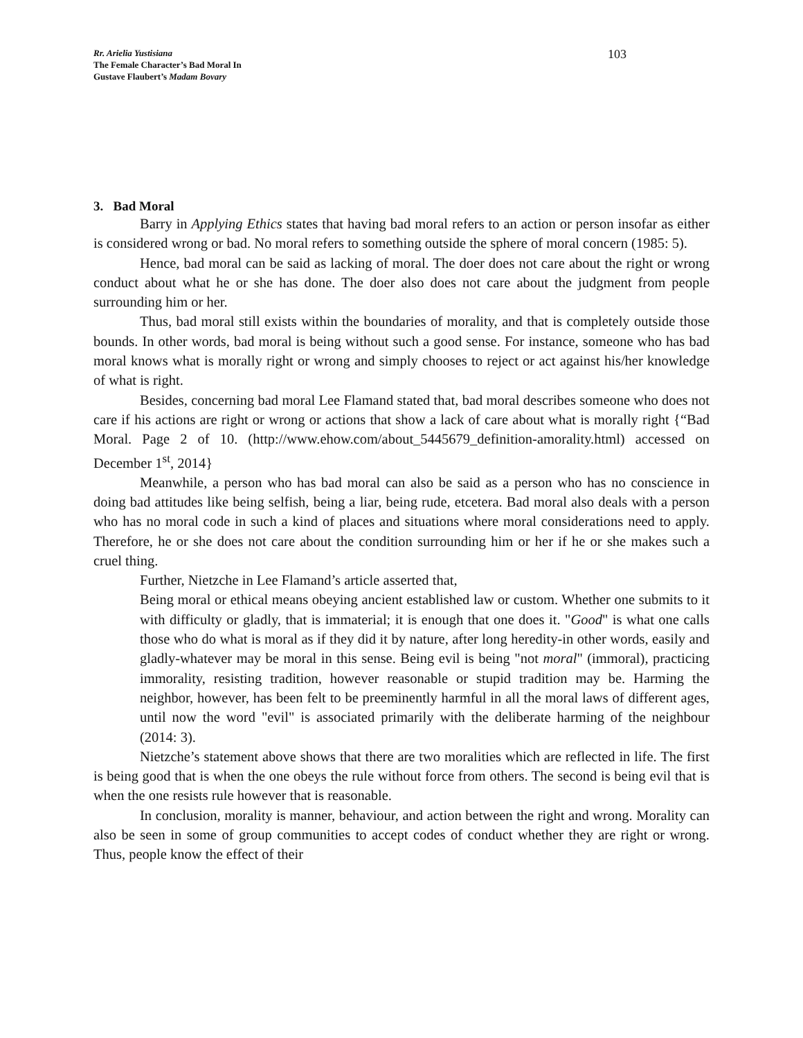Rr. Arielia Yustisiana
The Female Character’s Bad Moral In
Gustave Flaubert’s Madam Bovary
103
3. Bad Moral
Barry in Applying Ethics states that having bad moral refers to an action or person insofar as either is considered wrong or bad. No moral refers to something outside the sphere of moral concern (1985: 5).
Hence, bad moral can be said as lacking of moral. The doer does not care about the right or wrong conduct about what he or she has done. The doer also does not care about the judgment from people surrounding him or her.
Thus, bad moral still exists within the boundaries of morality, and that is completely outside those bounds. In other words, bad moral is being without such a good sense. For instance, someone who has bad moral knows what is morally right or wrong and simply chooses to reject or act against his/her knowledge of what is right.
Besides, concerning bad moral Lee Flamand stated that, bad moral describes someone who does not care if his actions are right or wrong or actions that show a lack of care about what is morally right {“Bad Moral. Page 2 of 10. (http://www.ehow.com/about_5445679_definition-amorality.html) accessed on December 1<sup>st</sup>, 2014}
Meanwhile, a person who has bad moral can also be said as a person who has no conscience in doing bad attitudes like being selfish, being a liar, being rude, etcetera. Bad moral also deals with a person who has no moral code in such a kind of places and situations where moral considerations need to apply. Therefore, he or she does not care about the condition surrounding him or her if he or she makes such a cruel thing.
Further, Nietzche in Lee Flamand’s article asserted that,
Being moral or ethical means obeying ancient established law or custom. Whether one submits to it with difficulty or gladly, that is immaterial; it is enough that one does it. "Good" is what one calls those who do what is moral as if they did it by nature, after long heredity-in other words, easily and gladly-whatever may be moral in this sense. Being evil is being "not moral" (immoral), practicing immorality, resisting tradition, however reasonable or stupid tradition may be. Harming the neighbor, however, has been felt to be preeminently harmful in all the moral laws of different ages, until now the word "evil" is associated primarily with the deliberate harming of the neighbour (2014: 3).
Nietzche’s statement above shows that there are two moralities which are reflected in life. The first is being good that is when the one obeys the rule without force from others. The second is being evil that is when the one resists rule however that is reasonable.
In conclusion, morality is manner, behaviour, and action between the right and wrong. Morality can also be seen in some of group communities to accept codes of conduct whether they are right or wrong. Thus, people know the effect of their